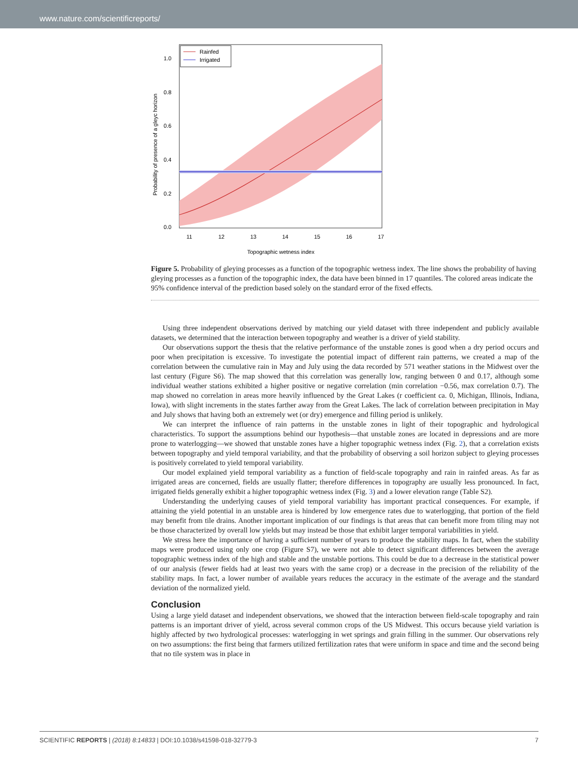www.nature.com/scientificreports/
Rainfed
Irrigated
0.0
0.2
0.4
0.6
0.8
1.0
11
12
13
14
15
16
17
Topographic wetness index
Probability of presence of a gleyc horizon
Figure 5. Probability of gleying processes as a function of the topographic wetness index. The line shows the probability of having gleying processes as a function of the topographic index, the data have been binned in 17 quantiles. The colored areas indicate the 95% confidence interval of the prediction based solely on the standard error of the fixed effects.
Using three independent observations derived by matching our yield dataset with three independent and publicly available datasets, we determined that the interaction between topography and weather is a driver of yield stability.
Our observations support the thesis that the relative performance of the unstable zones is good when a dry period occurs and poor when precipitation is excessive. To investigate the potential impact of different rain patterns, we created a map of the correlation between the cumulative rain in May and July using the data recorded by 571 weather stations in the Midwest over the last century (Figure S6). The map showed that this correlation was generally low, ranging between 0 and 0.17, although some individual weather stations exhibited a higher positive or negative correlation (min correlation −0.56, max correlation 0.7). The map showed no correlation in areas more heavily influenced by the Great Lakes (r coefficient ca. 0, Michigan, Illinois, Indiana, Iowa), with slight increments in the states farther away from the Great Lakes. The lack of correlation between precipitation in May and July shows that having both an extremely wet (or dry) emergence and filling period is unlikely.
We can interpret the influence of rain patterns in the unstable zones in light of their topographic and hydrological characteristics. To support the assumptions behind our hypothesis—that unstable zones are located in depressions and are more prone to waterlogging—we showed that unstable zones have a higher topographic wetness index (Fig. 2), that a correlation exists between topography and yield temporal variability, and that the probability of observing a soil horizon subject to gleying processes is positively correlated to yield temporal variability.
Our model explained yield temporal variability as a function of field-scale topography and rain in rainfed areas. As far as irrigated areas are concerned, fields are usually flatter; therefore differences in topography are usually less pronounced. In fact, irrigated fields generally exhibit a higher topographic wetness index (Fig. 3) and a lower elevation range (Table S2).
Understanding the underlying causes of yield temporal variability has important practical consequences. For example, if attaining the yield potential in an unstable area is hindered by low emergence rates due to waterlogging, that portion of the field may benefit from tile drains. Another important implication of our findings is that areas that can benefit more from tiling may not be those characterized by overall low yields but may instead be those that exhibit larger temporal variabilities in yield.
We stress here the importance of having a sufficient number of years to produce the stability maps. In fact, when the stability maps were produced using only one crop (Figure S7), we were not able to detect significant differences between the average topographic wetness index of the high and stable and the unstable portions. This could be due to a decrease in the statistical power of our analysis (fewer fields had at least two years with the same crop) or a decrease in the precision of the reliability of the stability maps. In fact, a lower number of available years reduces the accuracy in the estimate of the average and the standard deviation of the normalized yield.
Conclusion
Using a large yield dataset and independent observations, we showed that the interaction between field-scale topography and rain patterns is an important driver of yield, across several common crops of the US Midwest. This occurs because yield variation is highly affected by two hydrological processes: waterlogging in wet springs and grain filling in the summer. Our observations rely on two assumptions: the first being that farmers utilized fertilization rates that were uniform in space and time and the second being that no tile system was in place in
SCIENTIFIC REPORTS | (2018) 8:14833 | DOI:10.1038/s41598-018-32779-3 7